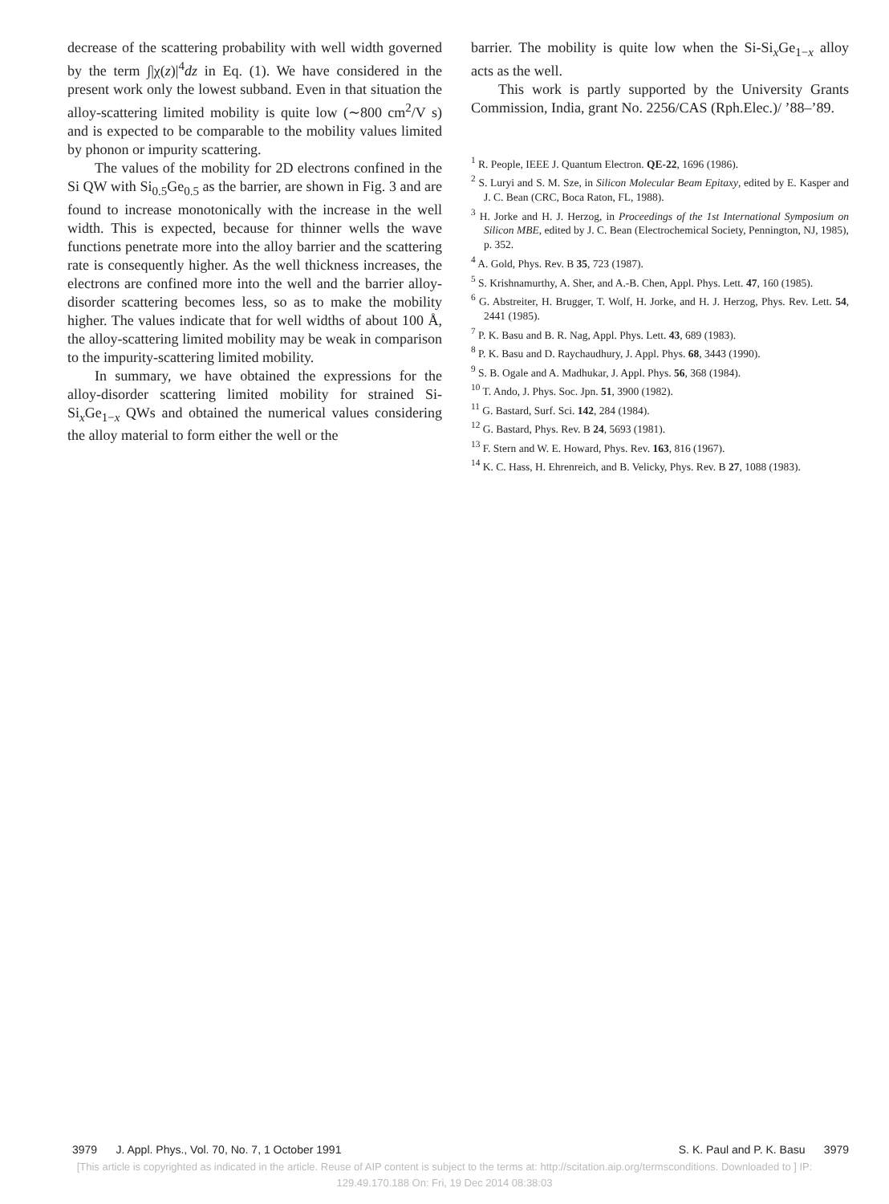decrease of the scattering probability with well width governed by the term ∫|χ(z)|<sup>4</sup>dz in Eq. (1). We have considered in the present work only the lowest subband. Even in that situation the alloy-scattering limited mobility is quite low (∼800 cm<sup>2</sup>/V s) and is expected to be comparable to the mobility values limited by phonon or impurity scattering.
The values of the mobility for 2D electrons confined in the Si QW with Si<sub>0.5</sub>Ge<sub>0.5</sub> as the barrier, are shown in Fig. 3 and are found to increase monotonically with the increase in the well width. This is expected, because for thinner wells the wave functions penetrate more into the alloy barrier and the scattering rate is consequently higher. As the well thickness increases, the electrons are confined more into the well and the barrier alloy-disorder scattering becomes less, so as to make the mobility higher. The values indicate that for well widths of about 100 Å, the alloy-scattering limited mobility may be weak in comparison to the impurity-scattering limited mobility.
In summary, we have obtained the expressions for the alloy-disorder scattering limited mobility for strained Si-Si<sub>x</sub>Ge<sub>1−x</sub> QWs and obtained the numerical values considering the alloy material to form either the well or the
barrier. The mobility is quite low when the Si-Si<sub>x</sub>Ge<sub>1−x</sub> alloy acts as the well.
This work is partly supported by the University Grants Commission, India, grant No. 2256/CAS (Rph.Elec.)/ ’88–’89.
<sup>1</sup> R. People, IEEE J. Quantum Electron. QE-22, 1696 (1986).
<sup>2</sup> S. Luryi and S. M. Sze, in Silicon Molecular Beam Epitaxy, edited by E. Kasper and J. C. Bean (CRC, Boca Raton, FL, 1988).
<sup>3</sup> H. Jorke and H. J. Herzog, in Proceedings of the 1st International Symposium on Silicon MBE, edited by J. C. Bean (Electrochemical Society, Pennington, NJ, 1985), p. 352.
<sup>4</sup> A. Gold, Phys. Rev. B 35, 723 (1987).
<sup>5</sup> S. Krishnamurthy, A. Sher, and A.-B. Chen, Appl. Phys. Lett. 47, 160 (1985).
<sup>6</sup> G. Abstreiter, H. Brugger, T. Wolf, H. Jorke, and H. J. Herzog, Phys. Rev. Lett. 54, 2441 (1985).
<sup>7</sup> P. K. Basu and B. R. Nag, Appl. Phys. Lett. 43, 689 (1983).
<sup>8</sup> P. K. Basu and D. Raychaudhury, J. Appl. Phys. 68, 3443 (1990).
<sup>9</sup> S. B. Ogale and A. Madhukar, J. Appl. Phys. 56, 368 (1984).
<sup>10</sup> T. Ando, J. Phys. Soc. Jpn. 51, 3900 (1982).
<sup>11</sup> G. Bastard, Surf. Sci. 142, 284 (1984).
<sup>12</sup> G. Bastard, Phys. Rev. B 24, 5693 (1981).
<sup>13</sup> F. Stern and W. E. Howard, Phys. Rev. 163, 816 (1967).
<sup>14</sup> K. C. Hass, H. Ehrenreich, and B. Velicky, Phys. Rev. B 27, 1088 (1983).
3979 J. Appl. Phys., Vol. 70, No. 7, 1 October 1991 S. K. Paul and P. K. Basu 3979
[This article is copyrighted as indicated in the article. Reuse of AIP content is subject to the terms at: http://scitation.aip.org/termsconditions. Downloaded to ] IP:
129.49.170.188 On: Fri, 19 Dec 2014 08:38:03